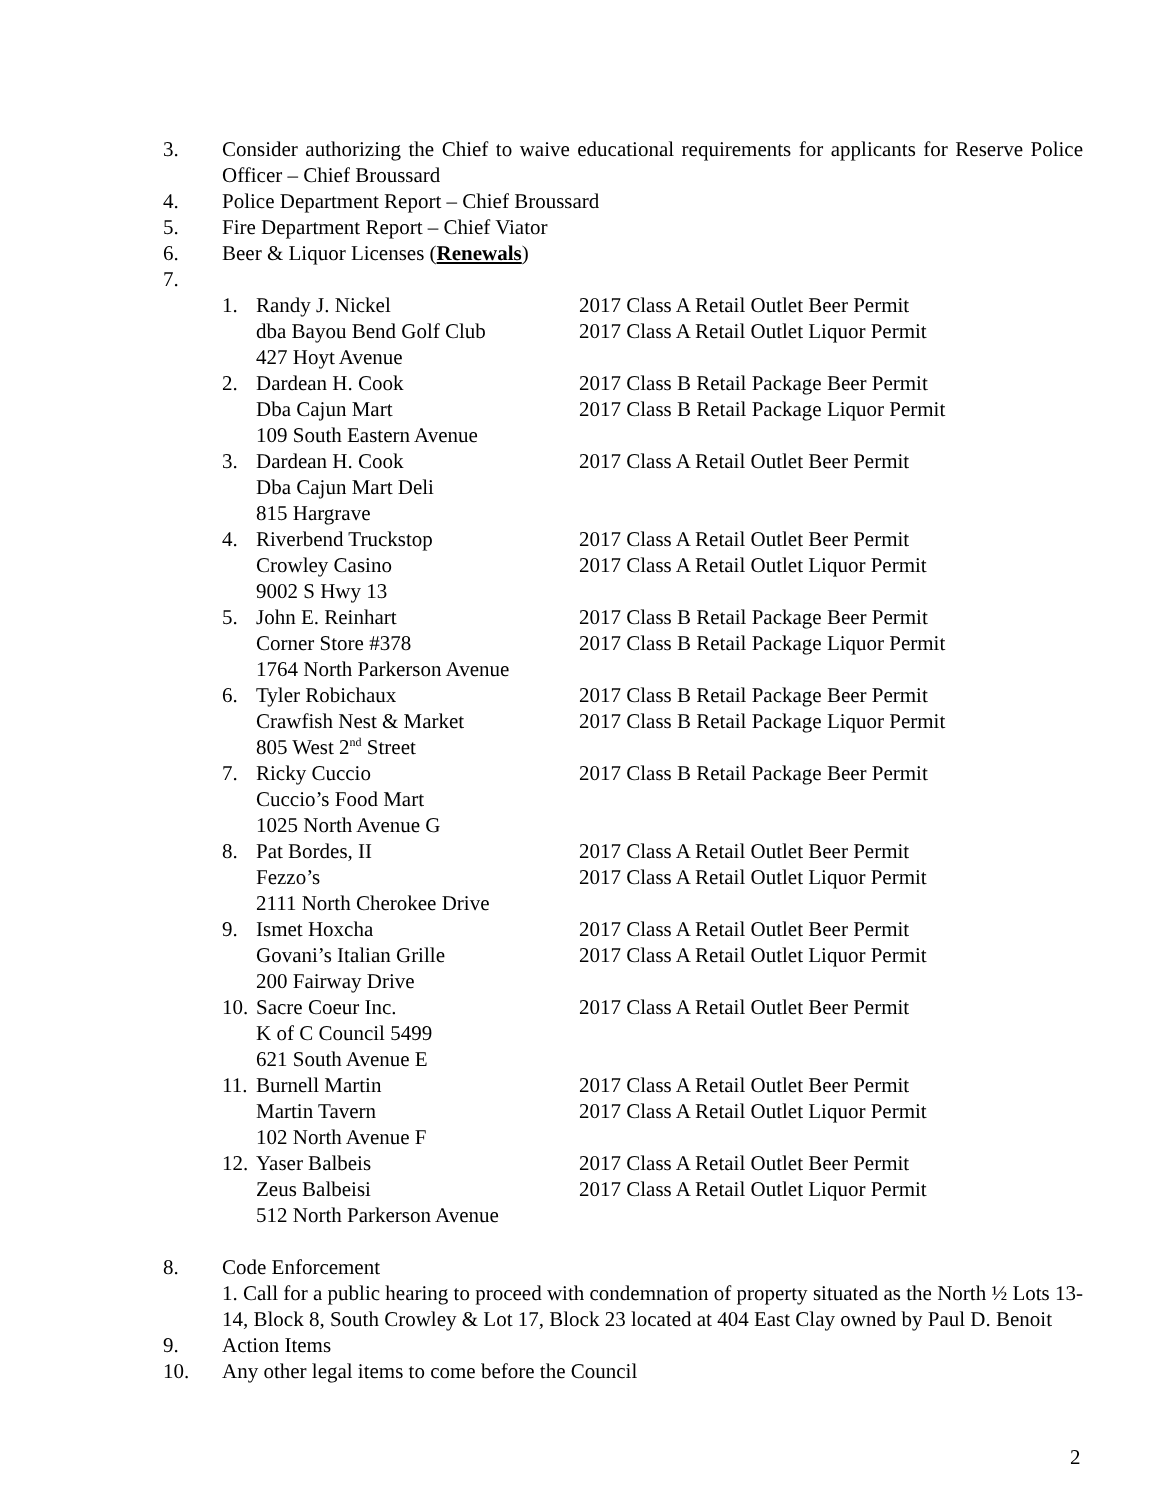3. Consider authorizing the Chief to waive educational requirements for applicants for Reserve Police Officer – Chief Broussard
4. Police Department Report – Chief Broussard
5. Fire Department Report – Chief Viator
6. Beer & Liquor Licenses (Renewals)
7.
1. Randy J. Nickel
dba Bayou Bend Golf Club
427 Hoyt Avenue
2017 Class A Retail Outlet Beer Permit
2017 Class A Retail Outlet Liquor Permit
2. Dardean H. Cook
Dba Cajun Mart
109 South Eastern Avenue
2017 Class B Retail Package Beer Permit
2017 Class B Retail Package Liquor Permit
3. Dardean H. Cook
Dba Cajun Mart Deli
815 Hargrave
2017 Class A Retail Outlet Beer Permit
4. Riverbend Truckstop
Crowley Casino
9002 S Hwy 13
2017 Class A Retail Outlet Beer Permit
2017 Class A Retail Outlet Liquor Permit
5. John E. Reinhart
Corner Store #378
1764 North Parkerson Avenue
2017 Class B Retail Package Beer Permit
2017 Class B Retail Package Liquor Permit
6. Tyler Robichaux
Crawfish Nest & Market
805 West 2<sup>nd</sup> Street
2017 Class B Retail Package Beer Permit
2017 Class B Retail Package Liquor Permit
7. Ricky Cuccio
Cuccio’s Food Mart
1025 North Avenue G
2017 Class B Retail Package Beer Permit
8. Pat Bordes, II
Fezzo’s
2111 North Cherokee Drive
2017 Class A Retail Outlet Beer Permit
2017 Class A Retail Outlet Liquor Permit
9. Ismet Hoxcha
Govani’s Italian Grille
200 Fairway Drive
2017 Class A Retail Outlet Beer Permit
2017 Class A Retail Outlet Liquor Permit
10.
Sacre Coeur Inc.
K of C Council 5499
621 South Avenue E
2017 Class A Retail Outlet Beer Permit
11.
Burnell Martin
Martin Tavern
102 North Avenue F
2017 Class A Retail Outlet Beer Permit
2017 Class A Retail Outlet Liquor Permit
12.
Yaser Balbeis
Zeus Balbeisi
512 North Parkerson Avenue
2017 Class A Retail Outlet Beer Permit
2017 Class A Retail Outlet Liquor Permit
8. Code Enforcement
1. Call for a public hearing to proceed with condemnation of property situated as the North ½ Lots 13-14, Block 8, South Crowley & Lot 17, Block 23 located at 404 East Clay owned by Paul D. Benoit
9. Action Items
10. Any other legal items to come before the Council
2